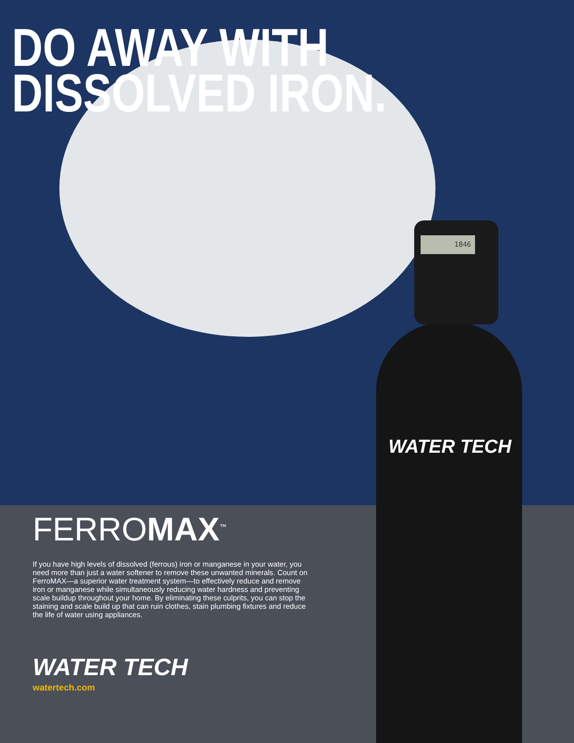1846
WATER TECH
DO AWAY WITH
DISSOLVED IRON.
FERROMAX<sup>™</sup>
If you have high levels of dissolved (ferrous) iron or manganese in your water, you need more than just a water softener to remove these unwanted minerals. Count on FerroMAX—a superior water treatment system—to effectively reduce and remove iron or manganese while simultaneously reducing water hardness and preventing scale buildup throughout your home. By eliminating these culprits, you can stop the staining and scale build up that can ruin clothes, stain plumbing fixtures and reduce the life of water using appliances.
WATER TECH
watertech.com